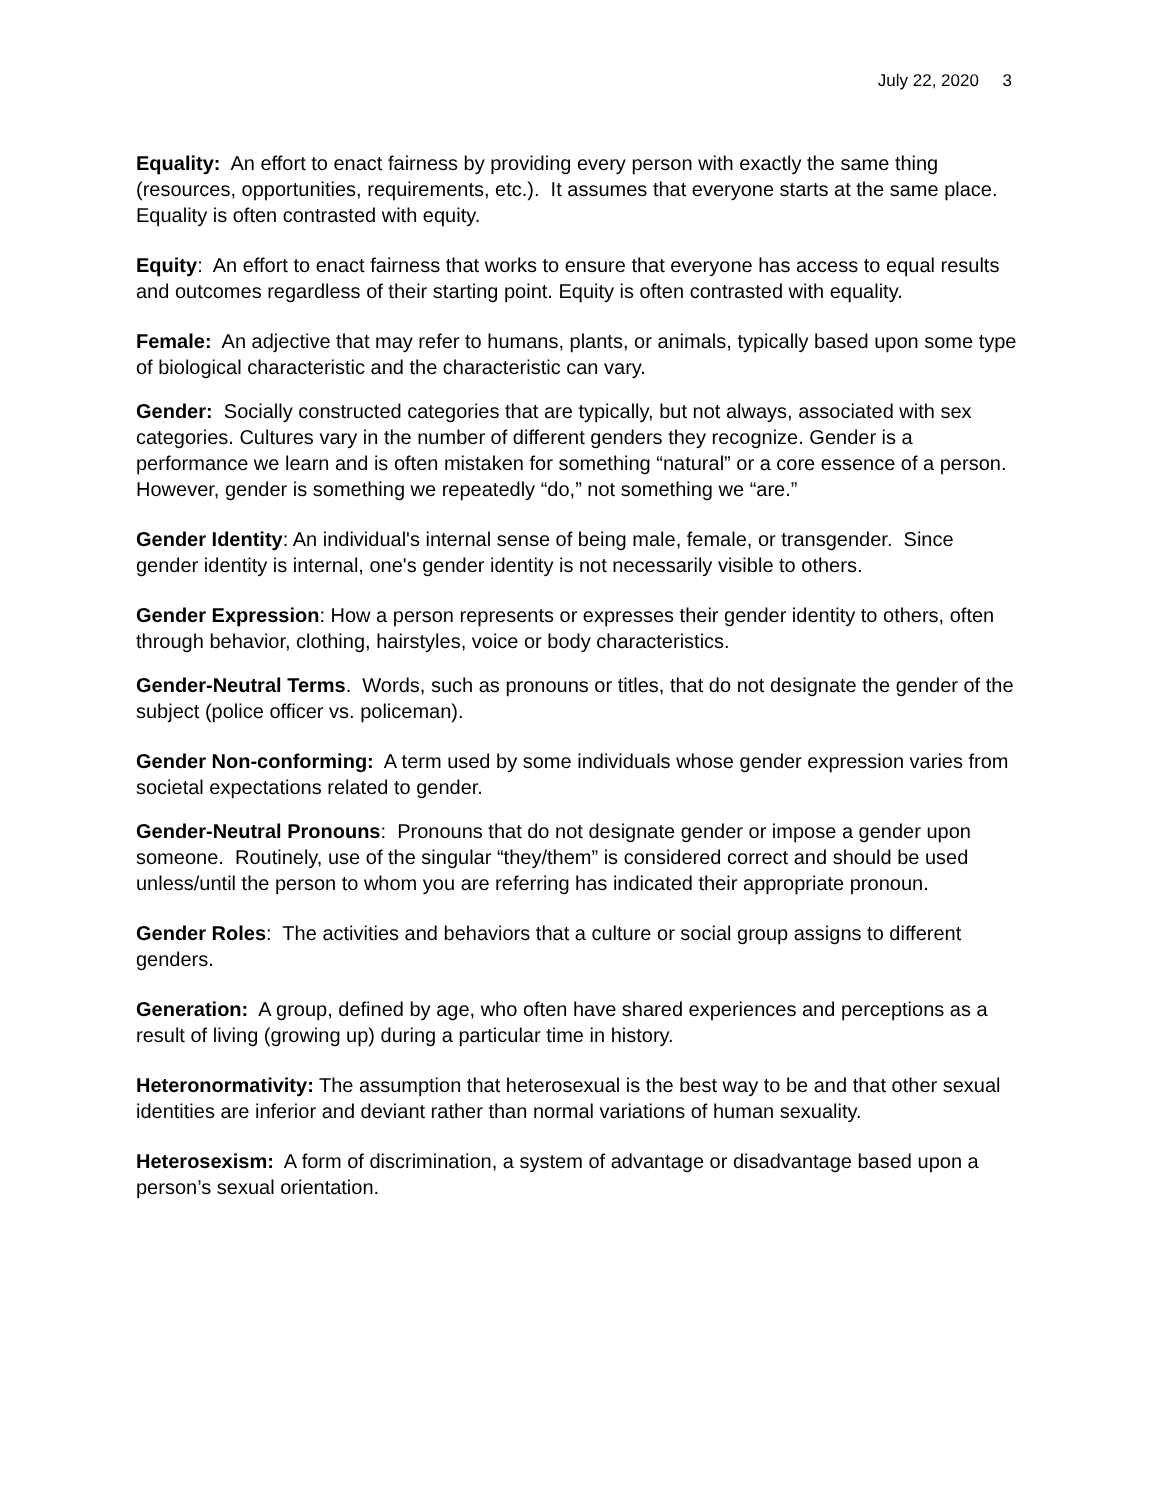July 22, 2020 3
Equality: An effort to enact fairness by providing every person with exactly the same thing (resources, opportunities, requirements, etc.). It assumes that everyone starts at the same place. Equality is often contrasted with equity.
Equity: An effort to enact fairness that works to ensure that everyone has access to equal results and outcomes regardless of their starting point. Equity is often contrasted with equality.
Female: An adjective that may refer to humans, plants, or animals, typically based upon some type of biological characteristic and the characteristic can vary.
Gender: Socially constructed categories that are typically, but not always, associated with sex categories. Cultures vary in the number of different genders they recognize. Gender is a performance we learn and is often mistaken for something “natural” or a core essence of a person. However, gender is something we repeatedly “do,” not something we “are.”
Gender Identity: An individual's internal sense of being male, female, or transgender. Since gender identity is internal, one's gender identity is not necessarily visible to others.
Gender Expression: How a person represents or expresses their gender identity to others, often through behavior, clothing, hairstyles, voice or body characteristics.
Gender-Neutral Terms. Words, such as pronouns or titles, that do not designate the gender of the subject (police officer vs. policeman).
Gender Non-conforming: A term used by some individuals whose gender expression varies from societal expectations related to gender.
Gender-Neutral Pronouns: Pronouns that do not designate gender or impose a gender upon someone. Routinely, use of the singular “they/them” is considered correct and should be used unless/until the person to whom you are referring has indicated their appropriate pronoun.
Gender Roles: The activities and behaviors that a culture or social group assigns to different genders.
Generation: A group, defined by age, who often have shared experiences and perceptions as a result of living (growing up) during a particular time in history.
Heteronormativity: The assumption that heterosexual is the best way to be and that other sexual identities are inferior and deviant rather than normal variations of human sexuality.
Heterosexism: A form of discrimination, a system of advantage or disadvantage based upon a person’s sexual orientation.